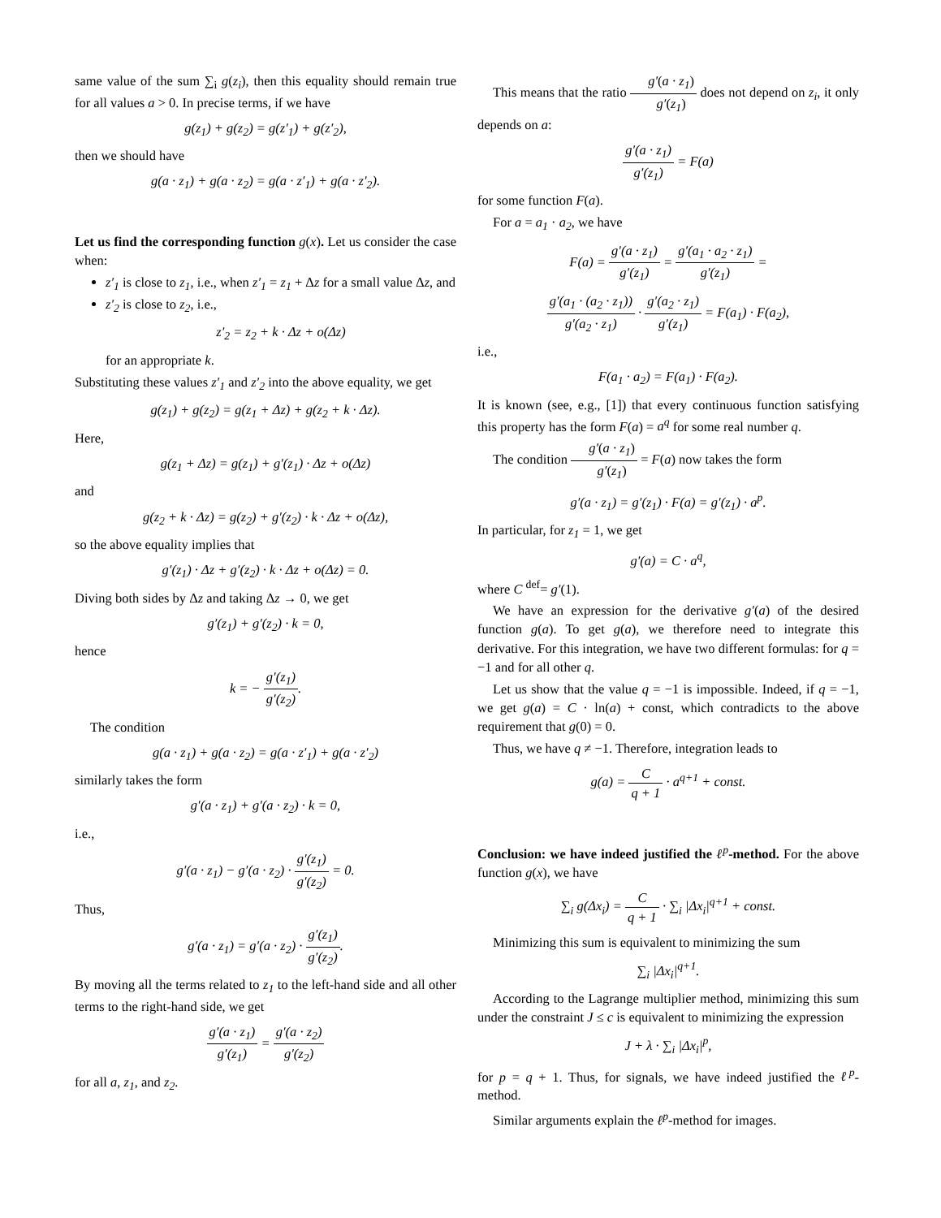same value of the sum ∑<sub>i</sub> g(z<sub>i</sub>), then this equality should remain true for all values a > 0. In precise terms, if we have
g(z<sub>1</sub>) + g(z<sub>2</sub>) = g(z′<sub>1</sub>) + g(z′<sub>2</sub>),
then we should have
g(a · z<sub>1</sub>) + g(a · z<sub>2</sub>) = g(a · z′<sub>1</sub>) + g(a · z′<sub>2</sub>).
Let us find the corresponding function g(x). Let us consider the case when:
z′<sub>1</sub> is close to z<sub>1</sub>, i.e., when z′<sub>1</sub> = z<sub>1</sub> + Δz for a small value Δz, and
z′<sub>2</sub> is close to z<sub>2</sub>, i.e.,
z′<sub>2</sub> = z<sub>2</sub> + k · Δz + o(Δz)
for an appropriate k.
Substituting these values z′<sub>1</sub> and z′<sub>2</sub> into the above equality, we get
g(z<sub>1</sub>) + g(z<sub>2</sub>) = g(z<sub>1</sub> + Δz) + g(z<sub>2</sub> + k · Δz).
Here,
g(z<sub>1</sub> + Δz) = g(z<sub>1</sub>) + g′(z<sub>1</sub>) · Δz + o(Δz)
and
g(z<sub>2</sub> + k · Δz) = g(z<sub>2</sub>) + g′(z<sub>2</sub>) · k · Δz + o(Δz),
so the above equality implies that
g′(z<sub>1</sub>) · Δz + g′(z<sub>2</sub>) · k · Δz + o(Δz) = 0.
Diving both sides by Δz and taking Δz → 0, we get
g′(z<sub>1</sub>) + g′(z<sub>2</sub>) · k = 0,
hence
k = − g′(z<sub>1</sub>) g′(z<sub>2</sub>).
The condition
g(a · z<sub>1</sub>) + g(a · z<sub>2</sub>) = g(a · z′<sub>1</sub>) + g(a · z′<sub>2</sub>)
similarly takes the form
g′(a · z<sub>1</sub>) + g′(a · z<sub>2</sub>) · k = 0,
i.e.,
g′(a · z<sub>1</sub>) − g′(a · z<sub>2</sub>) · g′(z<sub>1</sub>) g′(z<sub>2</sub>) = 0.
Thus,
g′(a · z<sub>1</sub>) = g′(a · z<sub>2</sub>) · g′(z<sub>1</sub>) g′(z<sub>2</sub>).
By moving all the terms related to z<sub>1</sub> to the left-hand side and all other terms to the right-hand side, we get
g′(a · z<sub>1</sub>) g′(z<sub>1</sub>) = g′(a · z<sub>2</sub>) g′(z<sub>2</sub>)
for all a, z<sub>1</sub>, and z<sub>2</sub>.
This means that the ratio g′(a · z<sub>1</sub>) g′(z<sub>1</sub>) does not depend on z<sub>i</sub>, it only depends on a:
g′(a · z<sub>1</sub>) g′(z<sub>1</sub>) = F(a)
for some function F(a).
For a = a<sub>1</sub> · a<sub>2</sub>, we have
F(a) = g′(a · z<sub>1</sub>) g′(z<sub>1</sub>) = g′(a<sub>1</sub> · a<sub>2</sub> · z<sub>1</sub>) g′(z<sub>1</sub>) =
g′(a<sub>1</sub> · (a<sub>2</sub> · z<sub>1</sub>)) g′(a<sub>2</sub> · z<sub>1</sub>) · g′(a<sub>2</sub> · z<sub>1</sub>) g′(z<sub>1</sub>) = F(a<sub>1</sub>) · F(a<sub>2</sub>),
i.e.,
F(a<sub>1</sub> · a<sub>2</sub>) = F(a<sub>1</sub>) · F(a<sub>2</sub>).
It is known (see, e.g., [1]) that every continuous function satisfying this property has the form F(a) = a<sup>q</sup> for some real number q.
The condition g′(a · z<sub>1</sub>) g′(z<sub>1</sub>) = F(a) now takes the form
g′(a · z<sub>1</sub>) = g′(z<sub>1</sub>) · F(a) = g′(z<sub>1</sub>) · a<sup>p</sup>.
In particular, for z<sub>1</sub> = 1, we get
g′(a) = C · a<sup>q</sup>,
where C <sup>def</sup>= g′(1).
We have an expression for the derivative g′(a) of the desired function g(a). To get g(a), we therefore need to integrate this derivative. For this integration, we have two different formulas: for q = −1 and for all other q.
Let us show that the value q = −1 is impossible. Indeed, if q = −1, we get g(a) = C · ln(a) + const, which contradicts to the above requirement that g(0) = 0.
Thus, we have q ≠ −1. Therefore, integration leads to
g(a) = C q + 1 · a<sup>q+1</sup> + const.
Conclusion: we have indeed justified the ℓ<sup>p</sup>-method. For the above function g(x), we have
∑<sub>i</sub> g(Δx<sub>i</sub>) = C q + 1 · ∑<sub>i</sub> |Δx<sub>i</sub>|<sup>q+1</sup> + const.
Minimizing this sum is equivalent to minimizing the sum
∑<sub>i</sub> |Δx<sub>i</sub>|<sup>q+1</sup>.
According to the Lagrange multiplier method, minimizing this sum under the constraint J ≤ c is equivalent to minimizing the expression
J + λ · ∑<sub>i</sub> |Δx<sub>i</sub>|<sup>p</sup>,
for p = q + 1. Thus, for signals, we have indeed justified the ℓ<sup>p</sup>-method.
Similar arguments explain the ℓ<sup>p</sup>-method for images.